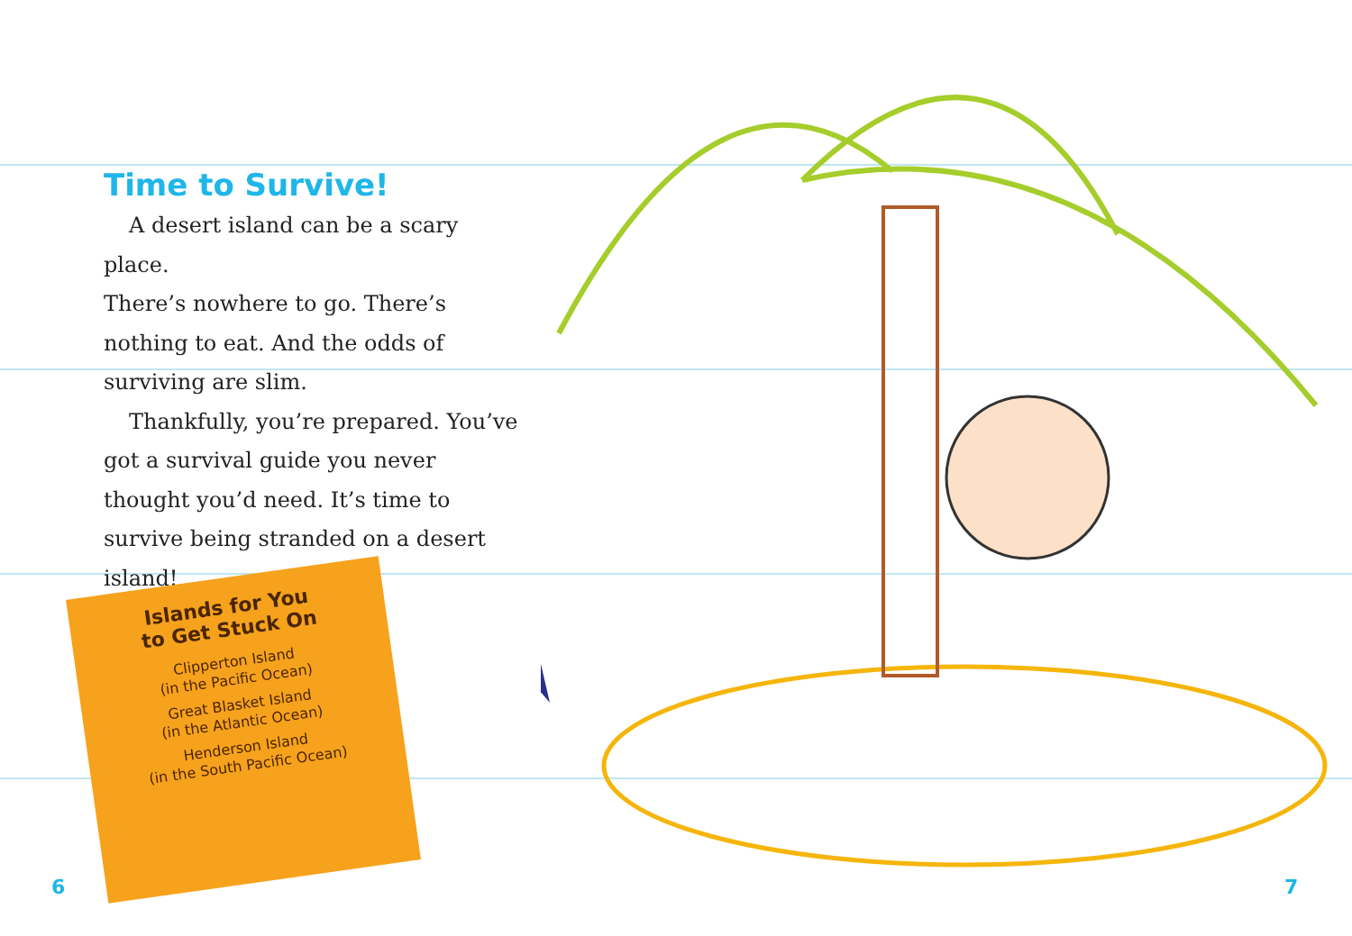Time to Survive!
A desert island can be a scary place.
There’s nowhere to go. There’s nothing to eat. And the odds of surviving are slim.
Thankfully, you’re prepared. You’ve got a survival guide you never thought you’d need. It’s time to survive being stranded on a desert island!
Islands for You
to Get Stuck On
Clipperton Island
(in the Pacific Ocean)
Great Blasket Island
(in the Atlantic Ocean)
Henderson Island
(in the South Pacific Ocean)
6 7